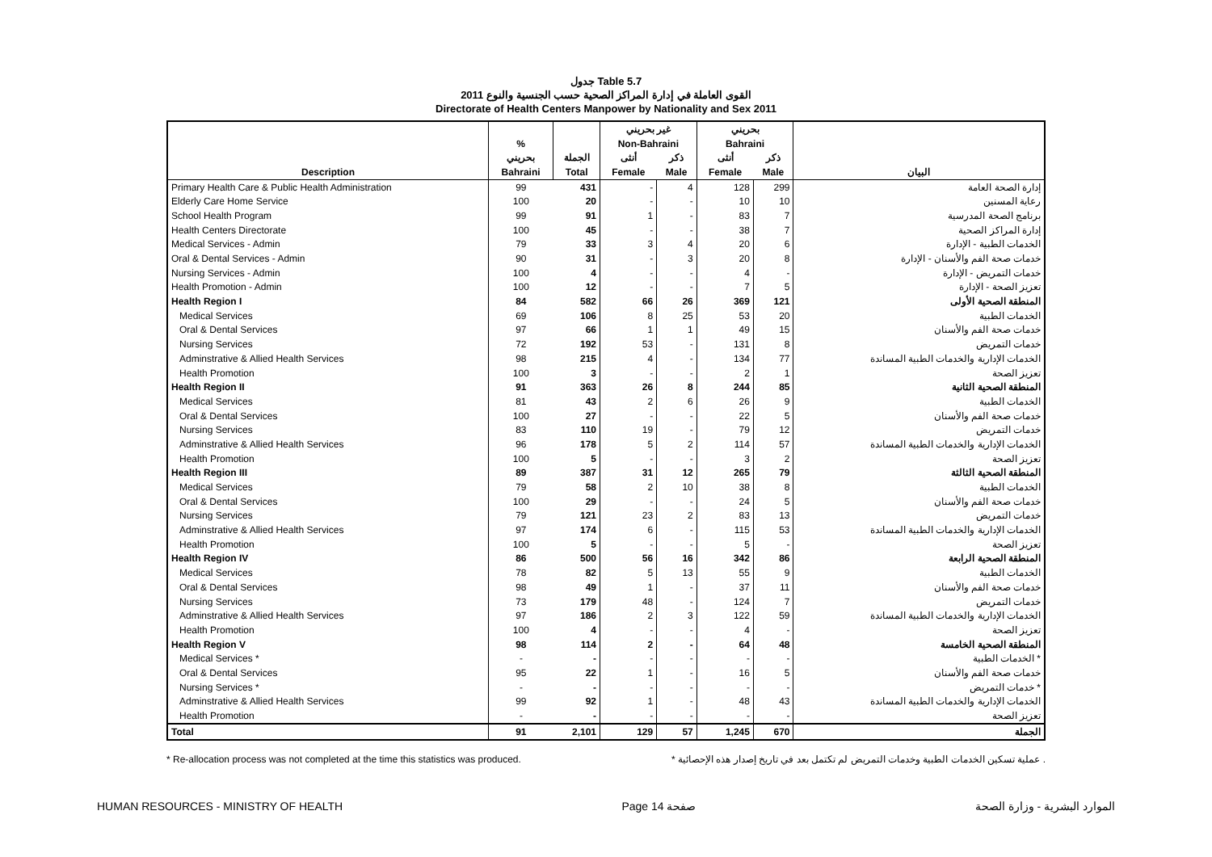جدول Table 5.7
القوى العاملة في إدارة المراكز الصحية حسب الجنسية والنوع 2011
Directorate of Health Centers Manpower by Nationality and Sex 2011
| | | | غير بحريني | | بحريني | | |
| --- | --- | --- | --- | --- | --- | --- | --- |
| | % | | Non-Bahraini | | Bahraini | | |
| | بحريني | الجملة | أنثى | ذكر | أنثى | ذكر | |
| Description | Bahraini | Total | Female | Male | Female | Male | البيان |
| Primary Health Care & Public Health Administration | 99 | 431 | - | 4 | 128 | 299 | إدارة الصحة العامة |
| Elderly Care Home Service | 100 | 20 | - | - | 10 | 10 | رعاية المسنين |
| School Health Program | 99 | 91 | 1 | - | 83 | 7 | برنامج الصحة المدرسية |
| Health Centers Directorate | 100 | 45 | - | - | 38 | 7 | إدارة المراكز الصحية |
| Medical Services - Admin | 79 | 33 | 3 | 4 | 20 | 6 | الخدمات الطبية - الإدارة |
| Oral & Dental Services - Admin | 90 | 31 | - | 3 | 20 | 8 | خدمات صحة الفم والأسنان - الإدارة |
| Nursing Services - Admin | 100 | 4 | - | - | 4 | - | خدمات التمريض - الإدارة |
| Health Promotion - Admin | 100 | 12 | - | - | 7 | 5 | تعزيز الصحة - الإدارة |
| Health Region I | 84 | 582 | 66 | 26 | 369 | 121 | المنطقة الصحية الأولى |
| Medical Services | 69 | 106 | 8 | 25 | 53 | 20 | الخدمات الطبية |
| Oral & Dental Services | 97 | 66 | 1 | 1 | 49 | 15 | خدمات صحة الفم والأسنان |
| Nursing Services | 72 | 192 | 53 | - | 131 | 8 | خدمات التمريض |
| Adminstrative & Allied Health Services | 98 | 215 | 4 | - | 134 | 77 | الخدمات الإدارية والخدمات الطبية المساندة |
| Health Promotion | 100 | 3 | - | - | 2 | 1 | تعزيز الصحة |
| Health Region II | 91 | 363 | 26 | 8 | 244 | 85 | المنطقة الصحية الثانية |
| Medical Services | 81 | 43 | 2 | 6 | 26 | 9 | الخدمات الطبية |
| Oral & Dental Services | 100 | 27 | - | - | 22 | 5 | خدمات صحة الفم والأسنان |
| Nursing Services | 83 | 110 | 19 | - | 79 | 12 | خدمات التمريض |
| Adminstrative & Allied Health Services | 96 | 178 | 5 | 2 | 114 | 57 | الخدمات الإدارية والخدمات الطبية المساندة |
| Health Promotion | 100 | 5 | - | - | 3 | 2 | تعزيز الصحة |
| Health Region III | 89 | 387 | 31 | 12 | 265 | 79 | المنطقة الصحية الثالثة |
| Medical Services | 79 | 58 | 2 | 10 | 38 | 8 | الخدمات الطبية |
| Oral & Dental Services | 100 | 29 | - | - | 24 | 5 | خدمات صحة الفم والأسنان |
| Nursing Services | 79 | 121 | 23 | 2 | 83 | 13 | خدمات التمريض |
| Adminstrative & Allied Health Services | 97 | 174 | 6 | - | 115 | 53 | الخدمات الإدارية والخدمات الطبية المساندة |
| Health Promotion | 100 | 5 | - | - | 5 | - | تعزيز الصحة |
| Health Region IV | 86 | 500 | 56 | 16 | 342 | 86 | المنطقة الصحية الرابعة |
| Medical Services | 78 | 82 | 5 | 13 | 55 | 9 | الخدمات الطبية |
| Oral & Dental Services | 98 | 49 | 1 | - | 37 | 11 | خدمات صحة الفم والأسنان |
| Nursing Services | 73 | 179 | 48 | - | 124 | 7 | خدمات التمريض |
| Adminstrative & Allied Health Services | 97 | 186 | 2 | 3 | 122 | 59 | الخدمات الإدارية والخدمات الطبية المساندة |
| Health Promotion | 100 | 4 | - | - | 4 | - | تعزيز الصحة |
| Health Region V | 98 | 114 | 2 | - | 64 | 48 | المنطقة الصحية الخامسة |
| Medical Services * | - | - | - | - | - | - | الخدمات الطبية * |
| Oral & Dental Services | 95 | 22 | 1 | - | 16 | 5 | خدمات صحة الفم والأسنان |
| Nursing Services * | - | - | - | - | - | - | خدمات التمريض * |
| Adminstrative & Allied Health Services | 99 | 92 | 1 | - | 48 | 43 | الخدمات الإدارية والخدمات الطبية المساندة |
| Health Promotion | - | - | - | - | - | - | تعزيز الصحة |
| Total | 91 | 2,101 | 129 | 57 | 1,245 | 670 | الجملة |
* Re-allocation process was not completed at the time this statistics was produced. * عملية تسكين الخدمات الطبية وخدمات التمريض لم تكتمل بعد في تاريخ إصدار هذه الإحصائية .
HUMAN RESOURCES - MINISTRY OF HEALTH Page 14 صفحة الموارد البشرية - وزارة الصحة